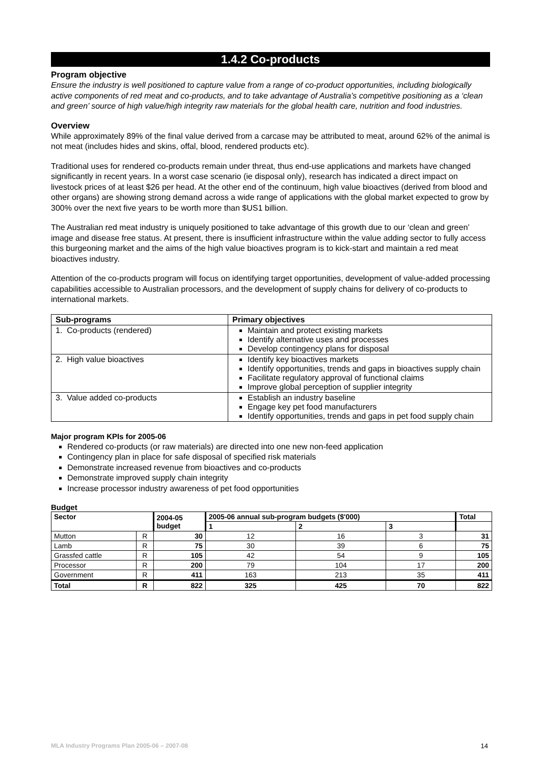1.4.2 Co-products
Program objective
Ensure the industry is well positioned to capture value from a range of co-product opportunities, including biologically active components of red meat and co-products, and to take advantage of Australia’s competitive positioning as a ‘clean and green’ source of high value/high integrity raw materials for the global health care, nutrition and food industries.
Overview
While approximately 89% of the final value derived from a carcase may be attributed to meat, around 62% of the animal is not meat (includes hides and skins, offal, blood, rendered products etc).
Traditional uses for rendered co-products remain under threat, thus end-use applications and markets have changed significantly in recent years. In a worst case scenario (ie disposal only), research has indicated a direct impact on livestock prices of at least $26 per head. At the other end of the continuum, high value bioactives (derived from blood and other organs) are showing strong demand across a wide range of applications with the global market expected to grow by 300% over the next five years to be worth more than $US1 billion.
The Australian red meat industry is uniquely positioned to take advantage of this growth due to our ‘clean and green’ image and disease free status. At present, there is insufficient infrastructure within the value adding sector to fully access this burgeoning market and the aims of the high value bioactives program is to kick-start and maintain a red meat bioactives industry.
Attention of the co-products program will focus on identifying target opportunities, development of value-added processing capabilities accessible to Australian processors, and the development of supply chains for delivery of co-products to international markets.
| Sub-programs | Primary objectives |
| --- | --- |
| 1. Co-products (rendered) | Maintain and protect existing markets Identify alternative uses and processes Develop contingency plans for disposal |
| 2. High value bioactives | Identify key bioactives markets Identify opportunities, trends and gaps in bioactives supply chain Facilitate regulatory approval of functional claims Improve global perception of supplier integrity |
| 3. Value added co-products | Establish an industry baseline Engage key pet food manufacturers Identify opportunities, trends and gaps in pet food supply chain |
Major program KPIs for 2005-06
Rendered co-products (or raw materials) are directed into one new non-feed application
Contingency plan in place for safe disposal of specified risk materials
Demonstrate increased revenue from bioactives and co-products
Demonstrate improved supply chain integrity
Increase processor industry awareness of pet food opportunities
Budget
| Sector | | 2004-05 budget | 2005-06 annual sub-program budgets ($'000) | | | Total |
| --- | --- | --- | --- | --- | --- | --- |
| | | | 1 | 2 | 3 | |
| Mutton | R | 30 | 12 | 16 | 3 | 31 |
| Lamb | R | 75 | 30 | 39 | 6 | 75 |
| Grassfed cattle | R | 105 | 42 | 54 | 9 | 105 |
| Processor | R | 200 | 79 | 104 | 17 | 200 |
| Government | R | 411 | 163 | 213 | 35 | 411 |
| Total | R | 822 | 325 | 425 | 70 | 822 |
MLA Industry Programs Plan 2005-06 – 2007-08 14